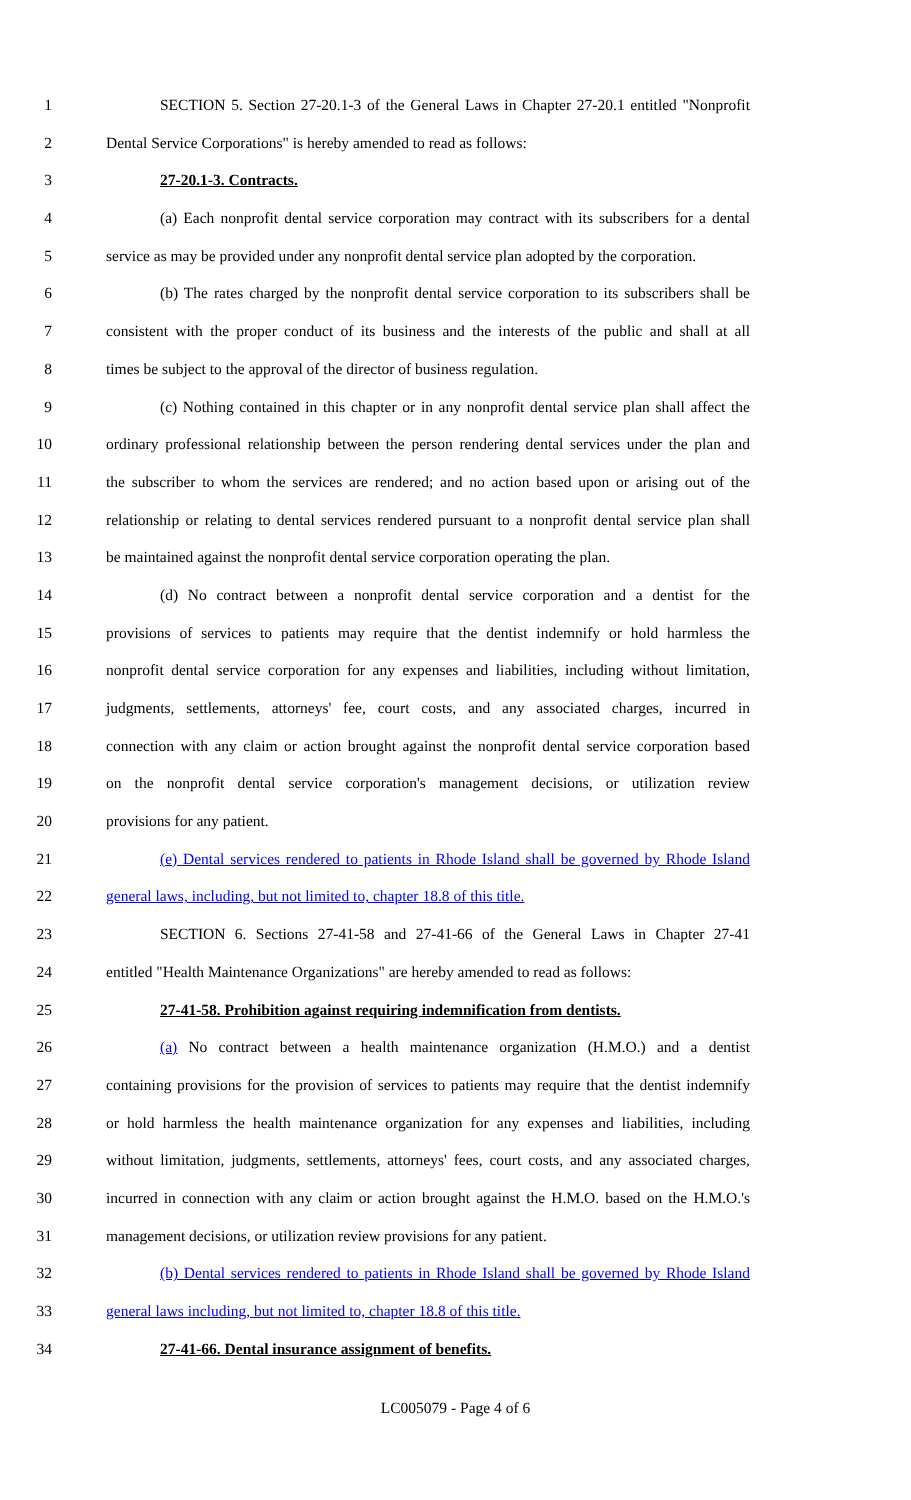1 SECTION 5. Section 27-20.1-3 of the General Laws in Chapter 27-20.1 entitled "Nonprofit
2 Dental Service Corporations" is hereby amended to read as follows:
3 27-20.1-3. Contracts.
4 (a) Each nonprofit dental service corporation may contract with its subscribers for a dental
5 service as may be provided under any nonprofit dental service plan adopted by the corporation.
6 (b) The rates charged by the nonprofit dental service corporation to its subscribers shall be
7 consistent with the proper conduct of its business and the interests of the public and shall at all
8 times be subject to the approval of the director of business regulation.
9 (c) Nothing contained in this chapter or in any nonprofit dental service plan shall affect the
10 ordinary professional relationship between the person rendering dental services under the plan and
11 the subscriber to whom the services are rendered; and no action based upon or arising out of the
12 relationship or relating to dental services rendered pursuant to a nonprofit dental service plan shall
13 be maintained against the nonprofit dental service corporation operating the plan.
14 (d) No contract between a nonprofit dental service corporation and a dentist for the
15 provisions of services to patients may require that the dentist indemnify or hold harmless the
16 nonprofit dental service corporation for any expenses and liabilities, including without limitation,
17 judgments, settlements, attorneys' fee, court costs, and any associated charges, incurred in
18 connection with any claim or action brought against the nonprofit dental service corporation based
19 on the nonprofit dental service corporation's management decisions, or utilization review
20 provisions for any patient.
21 (e) Dental services rendered to patients in Rhode Island shall be governed by Rhode Island
22 general laws, including, but not limited to, chapter 18.8 of this title.
23 SECTION 6. Sections 27-41-58 and 27-41-66 of the General Laws in Chapter 27-41
24 entitled "Health Maintenance Organizations" are hereby amended to read as follows:
25 27-41-58. Prohibition against requiring indemnification from dentists.
26 (a) No contract between a health maintenance organization (H.M.O.) and a dentist
27 containing provisions for the provision of services to patients may require that the dentist indemnify
28 or hold harmless the health maintenance organization for any expenses and liabilities, including
29 without limitation, judgments, settlements, attorneys' fees, court costs, and any associated charges,
30 incurred in connection with any claim or action brought against the H.M.O. based on the H.M.O.'s
31 management decisions, or utilization review provisions for any patient.
32 (b) Dental services rendered to patients in Rhode Island shall be governed by Rhode Island
33 general laws including, but not limited to, chapter 18.8 of this title.
34 27-41-66. Dental insurance assignment of benefits.
LC005079 - Page 4 of 6